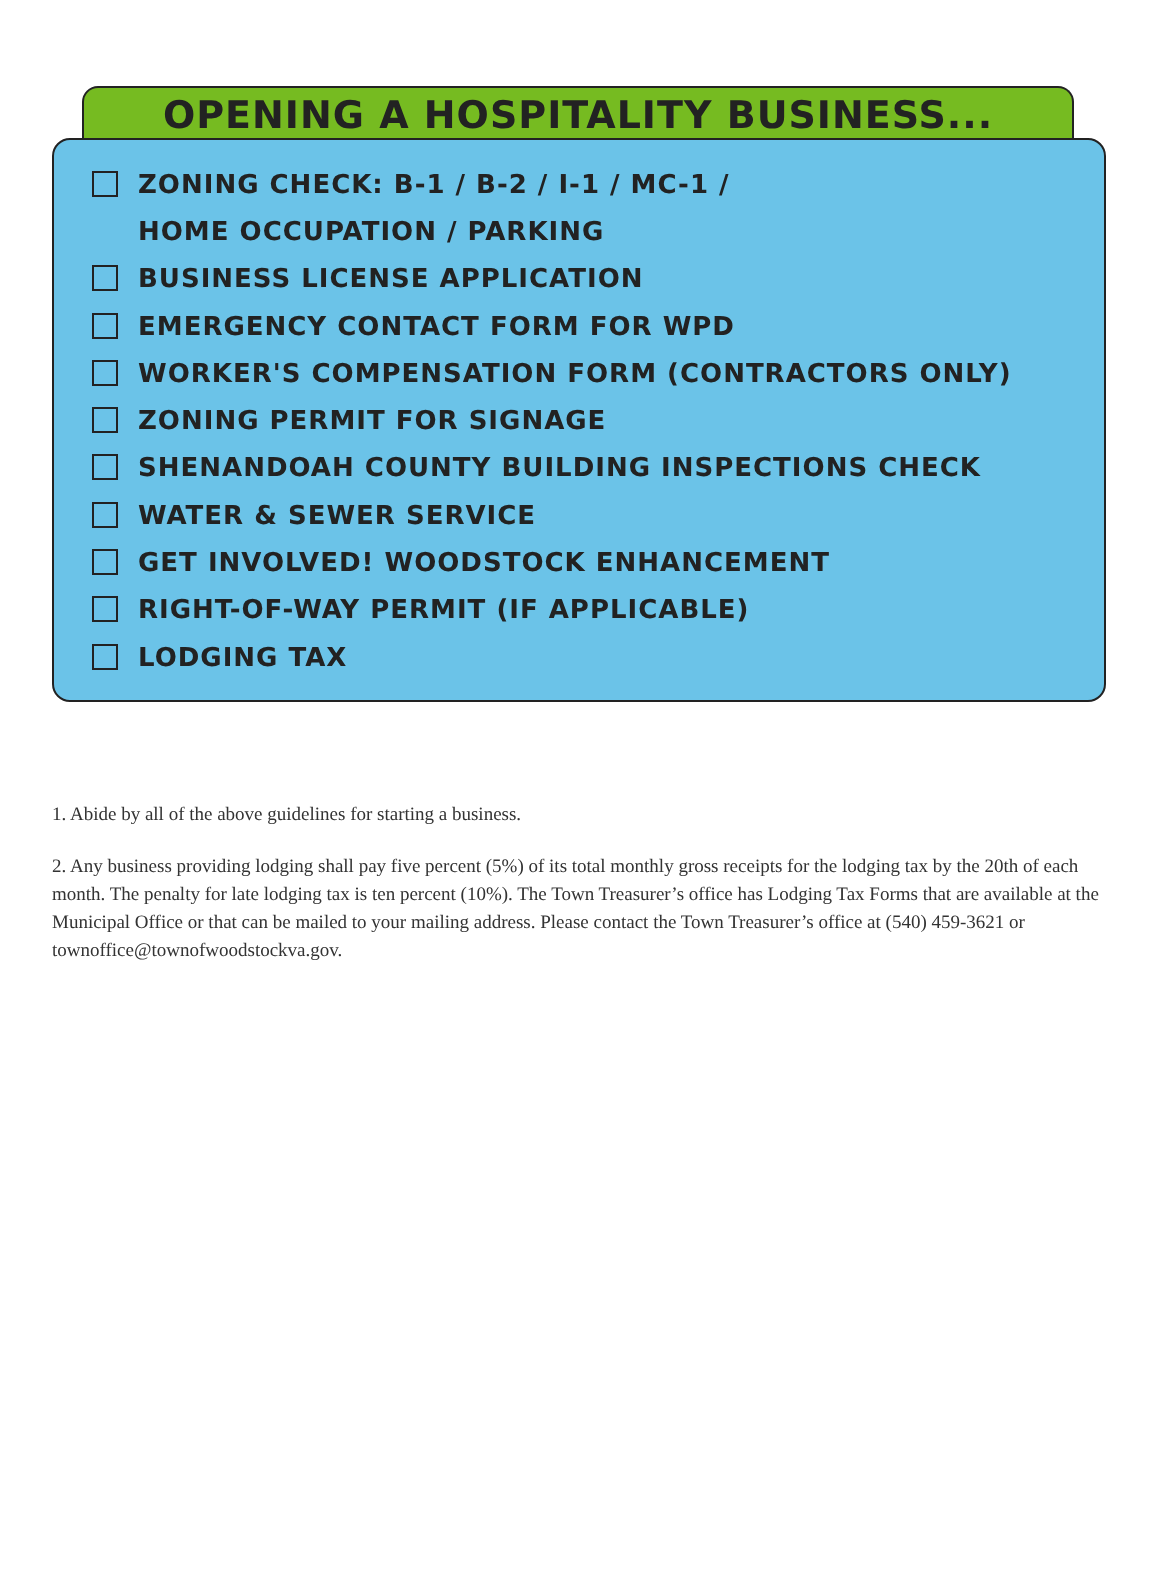OPENING A HOSPITALITY BUSINESS...
ZONING CHECK: B-1 / B-2 / I-1 / MC-1 /
HOME OCCUPATION / PARKING
BUSINESS LICENSE APPLICATION
EMERGENCY CONTACT FORM FOR WPD
WORKER'S COMPENSATION FORM (CONTRACTORS ONLY)
ZONING PERMIT FOR SIGNAGE
SHENANDOAH COUNTY BUILDING INSPECTIONS CHECK
WATER & SEWER SERVICE
GET INVOLVED! WOODSTOCK ENHANCEMENT
RIGHT-OF-WAY PERMIT (IF APPLICABLE)
LODGING TAX
1. Abide by all of the above guidelines for starting a business.
2. Any business providing lodging shall pay five percent (5%) of its total monthly gross receipts for the lodging tax by the 20th of each month. The penalty for late lodging tax is ten percent (10%). The Town Treasurer’s office has Lodging Tax Forms that are available at the Municipal Office or that can be mailed to your mailing address. Please contact the Town Treasurer’s office at (540) 459-3621 or townoffice@townofwoodstockva.gov.